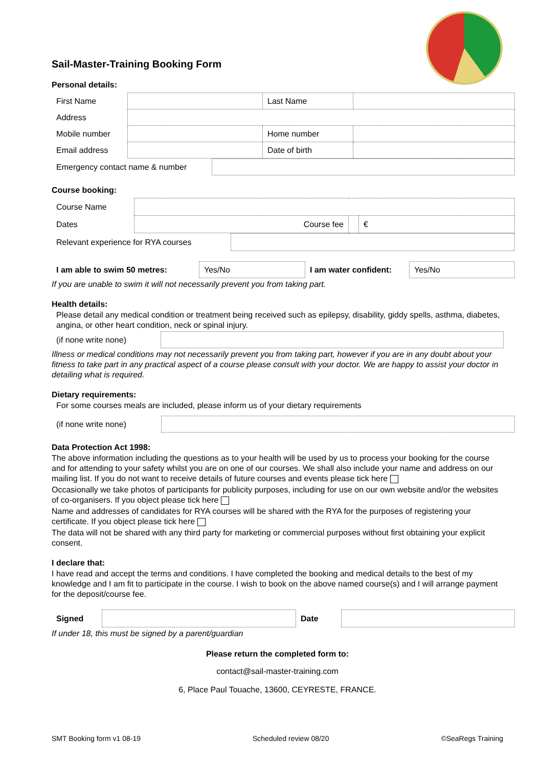Sail-Master-Training Booking Form
Personal details:
| First Name | | Last Name | |
| Address | | | |
| Mobile number | | Home number | |
| Email address | | Date of birth | |
| Emergency contact name & number | |
Course booking:
| Course Name | | | |
| Dates | Course fee | | € |
| Relevant experience for RYA courses | |
| I am able to swim 50 metres: | Yes/No | I am water confident: | Yes/No |
If you are unable to swim it will not necessarily prevent you from taking part.
Health details:
Please detail any medical condition or treatment being received such as epilepsy, disability, giddy spells, asthma, diabetes, angina, or other heart condition, neck or spinal injury.
| (if none write none) | |
Illness or medical conditions may not necessarily prevent you from taking part, however if you are in any doubt about your fitness to take part in any practical aspect of a course please consult with your doctor. We are happy to assist your doctor in detailing what is required.
Dietary requirements:
For some courses meals are included, please inform us of your dietary requirements
| (if none write none) | |
Data Protection Act 1998:
The above information including the questions as to your health will be used by us to process your booking for the course and for attending to your safety whilst you are on one of our courses. We shall also include your name and address on our mailing list. If you do not want to receive details of future courses and events please tick here
Occasionally we take photos of participants for publicity purposes, including for use on our own website and/or the websites of co-organisers. If you object please tick here
Name and addresses of candidates for RYA courses will be shared with the RYA for the purposes of registering your certificate. If you object please tick here
The data will not be shared with any third party for marketing or commercial purposes without first obtaining your explicit consent.
I declare that:
I have read and accept the terms and conditions. I have completed the booking and medical details to the best of my knowledge and I am fit to participate in the course. I wish to book on the above named course(s) and I will arrange payment for the deposit/course fee.
| Signed | | Date | |
If under 18, this must be signed by a parent/guardian
Please return the completed form to:
contact@sail-master-training.com
6, Place Paul Touache, 13600, CEYRESTE, FRANCE.
SMT Booking form v1 08-19 Scheduled review 08/20 ©SeaRegs Training